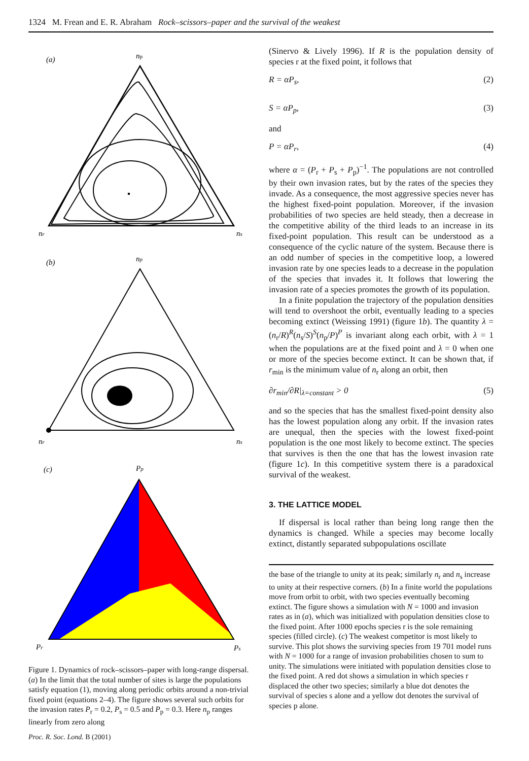1324 M. Frean and E. R. Abraham Rock–scissors–paper and the survival of the weakest
(a)
np
nr
ns
(b)
np
nr
ns
(c)
Pp
Pr
Ps
Figure 1. Dynamics of rock–scissors–paper with long-range dispersal. (a) In the limit that the total number of sites is large the populations satisfy equation (1), moving along periodic orbits around a non-trivial fixed point (equations 2–4). The figure shows several such orbits for the invasion rates P<sub>r</sub> = 0.2, P<sub>s</sub> = 0.5 and P<sub>p</sub> = 0.3. Here n<sub>p</sub> ranges linearly from zero along
(Sinervo & Lively 1996). If R is the population density of species r at the fixed point, it follows that
R = αP<sub>s</sub>, (2)
S = αP<sub>p</sub>, (3)
and
P = αP<sub>r</sub>, (4)
where α = (P<sub>r</sub> + P<sub>s</sub> + P<sub>p</sub>)<sup>−1</sup>. The populations are not controlled by their own invasion rates, but by the rates of the species they invade. As a consequence, the most aggressive species never has the highest fixed-point population. Moreover, if the invasion probabilities of two species are held steady, then a decrease in the competitive ability of the third leads to an increase in its fixed-point population. This result can be understood as a consequence of the cyclic nature of the system. Because there is an odd number of species in the competitive loop, a lowered invasion rate by one species leads to a decrease in the population of the species that invades it. It follows that lowering the invasion rate of a species promotes the growth of its population.
In a finite population the trajectory of the population densities will tend to overshoot the orbit, eventually leading to a species becoming extinct (Weissing 1991) (figure 1b). The quantity λ = (n<sub>r</sub>/R)<sup>R</sup>(n<sub>s</sub>/S)<sup>S</sup>(n<sub>p</sub>/P)<sup>P</sup> is invariant along each orbit, with λ = 1 when the populations are at the fixed point and λ = 0 when one or more of the species become extinct. It can be shown that, if r<sub>min</sub> is the minimum value of n<sub>r</sub> along an orbit, then
∂r<sub>min</sub>/∂R|<sub>λ=constant</sub> > 0 (5)
and so the species that has the smallest fixed-point density also has the lowest population along any orbit. If the invasion rates are unequal, then the species with the lowest fixed-point population is the one most likely to become extinct. The species that survives is then the one that has the lowest invasion rate (figure 1c). In this competitive system there is a paradoxical survival of the weakest.
3. THE LATTICE MODEL
If dispersal is local rather than being long range then the dynamics is changed. While a species may become locally extinct, distantly separated subpopulations oscillate
the base of the triangle to unity at its peak; similarly n<sub>r</sub> and n<sub>s</sub> increase to unity at their respective corners. (b) In a finite world the populations move from orbit to orbit, with two species eventually becoming extinct. The figure shows a simulation with N = 1000 and invasion rates as in (a), which was initialized with population densities close to the fixed point. After 1000 epochs species r is the sole remaining species (filled circle). (c) The weakest competitor is most likely to survive. This plot shows the surviving species from 19 701 model runs with N = 1000 for a range of invasion probabilities chosen to sum to unity. The simulations were initiated with population densities close to the fixed point. A red dot shows a simulation in which species r displaced the other two species; similarly a blue dot denotes the survival of species s alone and a yellow dot denotes the survival of species p alone.
Proc. R. Soc. Lond. B (2001)